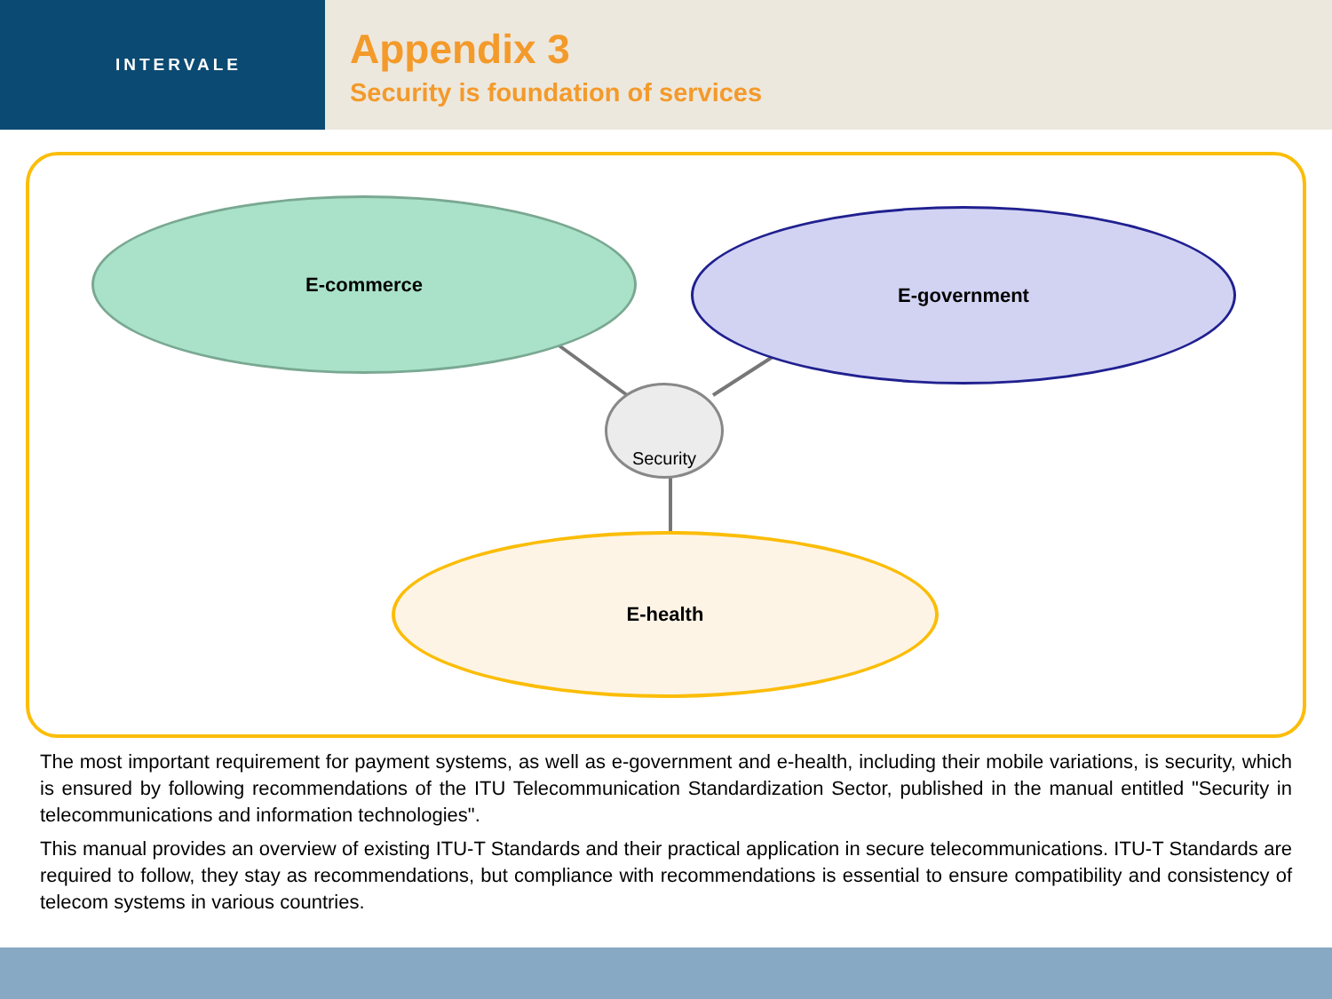INTERVALE
Appendix 3
Security is foundation of services
E-commerce E-government
E-health
Security
The most important requirement for payment systems, as well as e-government and e-health, including their mobile variations, is security, which is ensured by following recommendations of the ITU Telecommunication Standardization Sector, published in the manual entitled "Security in telecommunications and information technologies".
This manual provides an overview of existing ITU-T Standards and their practical application in secure telecommunications. ITU-T Standards are required to follow, they stay as recommendations, but compliance with recommendations is essential to ensure compatibility and consistency of telecom systems in various countries.